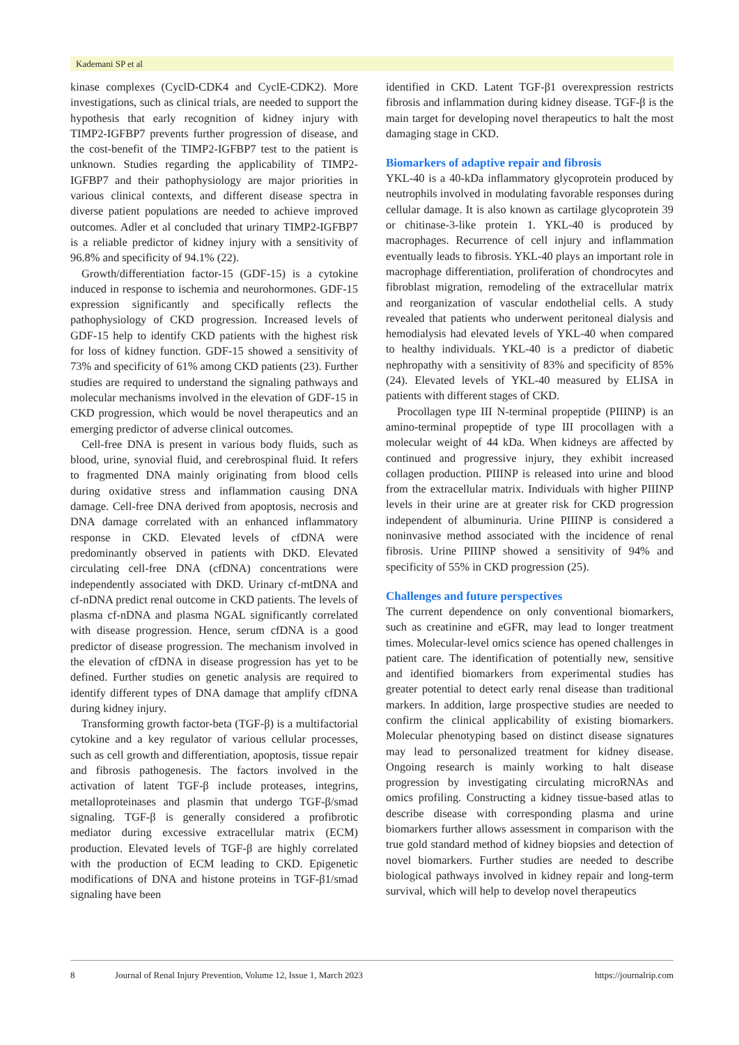Kademani SP et al
kinase complexes (CyclD-CDK4 and CyclE-CDK2). More investigations, such as clinical trials, are needed to support the hypothesis that early recognition of kidney injury with TIMP2-IGFBP7 prevents further progression of disease, and the cost-benefit of the TIMP2-IGFBP7 test to the patient is unknown. Studies regarding the applicability of TIMP2-IGFBP7 and their pathophysiology are major priorities in various clinical contexts, and different disease spectra in diverse patient populations are needed to achieve improved outcomes. Adler et al concluded that urinary TIMP2-IGFBP7 is a reliable predictor of kidney injury with a sensitivity of 96.8% and specificity of 94.1% (22).
Growth/differentiation factor-15 (GDF-15) is a cytokine induced in response to ischemia and neurohormones. GDF-15 expression significantly and specifically reflects the pathophysiology of CKD progression. Increased levels of GDF-15 help to identify CKD patients with the highest risk for loss of kidney function. GDF-15 showed a sensitivity of 73% and specificity of 61% among CKD patients (23). Further studies are required to understand the signaling pathways and molecular mechanisms involved in the elevation of GDF-15 in CKD progression, which would be novel therapeutics and an emerging predictor of adverse clinical outcomes.
Cell-free DNA is present in various body fluids, such as blood, urine, synovial fluid, and cerebrospinal fluid. It refers to fragmented DNA mainly originating from blood cells during oxidative stress and inflammation causing DNA damage. Cell-free DNA derived from apoptosis, necrosis and DNA damage correlated with an enhanced inflammatory response in CKD. Elevated levels of cfDNA were predominantly observed in patients with DKD. Elevated circulating cell-free DNA (cfDNA) concentrations were independently associated with DKD. Urinary cf-mtDNA and cf-nDNA predict renal outcome in CKD patients. The levels of plasma cf-nDNA and plasma NGAL significantly correlated with disease progression. Hence, serum cfDNA is a good predictor of disease progression. The mechanism involved in the elevation of cfDNA in disease progression has yet to be defined. Further studies on genetic analysis are required to identify different types of DNA damage that amplify cfDNA during kidney injury.
Transforming growth factor-beta (TGF-β) is a multifactorial cytokine and a key regulator of various cellular processes, such as cell growth and differentiation, apoptosis, tissue repair and fibrosis pathogenesis. The factors involved in the activation of latent TGF-β include proteases, integrins, metalloproteinases and plasmin that undergo TGF-β/smad signaling. TGF-β is generally considered a profibrotic mediator during excessive extracellular matrix (ECM) production. Elevated levels of TGF-β are highly correlated with the production of ECM leading to CKD. Epigenetic modifications of DNA and histone proteins in TGF-β1/smad signaling have been
identified in CKD. Latent TGF-β1 overexpression restricts fibrosis and inflammation during kidney disease. TGF-β is the main target for developing novel therapeutics to halt the most damaging stage in CKD.
Biomarkers of adaptive repair and fibrosis
YKL-40 is a 40-kDa inflammatory glycoprotein produced by neutrophils involved in modulating favorable responses during cellular damage. It is also known as cartilage glycoprotein 39 or chitinase-3-like protein 1. YKL-40 is produced by macrophages. Recurrence of cell injury and inflammation eventually leads to fibrosis. YKL-40 plays an important role in macrophage differentiation, proliferation of chondrocytes and fibroblast migration, remodeling of the extracellular matrix and reorganization of vascular endothelial cells. A study revealed that patients who underwent peritoneal dialysis and hemodialysis had elevated levels of YKL-40 when compared to healthy individuals. YKL-40 is a predictor of diabetic nephropathy with a sensitivity of 83% and specificity of 85% (24). Elevated levels of YKL-40 measured by ELISA in patients with different stages of CKD.
Procollagen type III N-terminal propeptide (PIIINP) is an amino-terminal propeptide of type III procollagen with a molecular weight of 44 kDa. When kidneys are affected by continued and progressive injury, they exhibit increased collagen production. PIIINP is released into urine and blood from the extracellular matrix. Individuals with higher PIIINP levels in their urine are at greater risk for CKD progression independent of albuminuria. Urine PIIINP is considered a noninvasive method associated with the incidence of renal fibrosis. Urine PIIINP showed a sensitivity of 94% and specificity of 55% in CKD progression (25).
Challenges and future perspectives
The current dependence on only conventional biomarkers, such as creatinine and eGFR, may lead to longer treatment times. Molecular-level omics science has opened challenges in patient care. The identification of potentially new, sensitive and identified biomarkers from experimental studies has greater potential to detect early renal disease than traditional markers. In addition, large prospective studies are needed to confirm the clinical applicability of existing biomarkers. Molecular phenotyping based on distinct disease signatures may lead to personalized treatment for kidney disease. Ongoing research is mainly working to halt disease progression by investigating circulating microRNAs and omics profiling. Constructing a kidney tissue-based atlas to describe disease with corresponding plasma and urine biomarkers further allows assessment in comparison with the true gold standard method of kidney biopsies and detection of novel biomarkers. Further studies are needed to describe biological pathways involved in kidney repair and long-term survival, which will help to develop novel therapeutics
8 Journal of Renal Injury Prevention, Volume 12, Issue 1, March 2023 https://journalrip.com